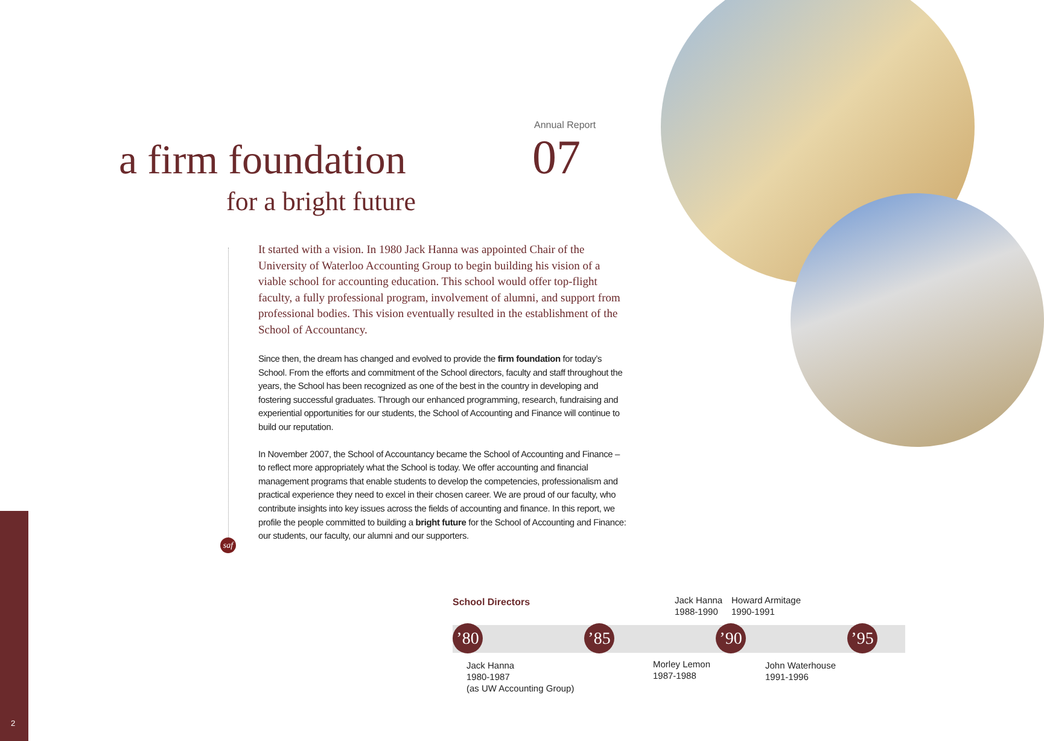Annual Report
07
a firm foundation
for a bright future
It started with a vision. In 1980 Jack Hanna was appointed Chair of the University of Waterloo Accounting Group to begin building his vision of a viable school for accounting education. This school would offer top-flight faculty, a fully professional program, involvement of alumni, and support from professional bodies. This vision eventually resulted in the establishment of the School of Accountancy.
Since then, the dream has changed and evolved to provide the firm foundation for today’s School. From the efforts and commitment of the School directors, faculty and staff throughout the years, the School has been recognized as one of the best in the country in developing and fostering successful graduates. Through our enhanced programming, research, fundraising and experiential opportunities for our students, the School of Accounting and Finance will continue to build our reputation.
In November 2007, the School of Accountancy became the School of Accounting and Finance – to reflect more appropriately what the School is today. We offer accounting and financial management programs that enable students to develop the competencies, professionalism and practical experience they need to excel in their chosen career. We are proud of our faculty, who contribute insights into key issues across the fields of accounting and finance. In this report, we profile the people committed to building a bright future for the School of Accounting and Finance: our students, our faculty, our alumni and our supporters.
saf
School Directors
Jack Hanna
1988-1990
Howard Armitage
1990-1991
’80
’85
’90
’95
Jack Hanna
1980-1987
(as UW Accounting Group)
Morley Lemon
1987-1988
John Waterhouse
1991-1996
2